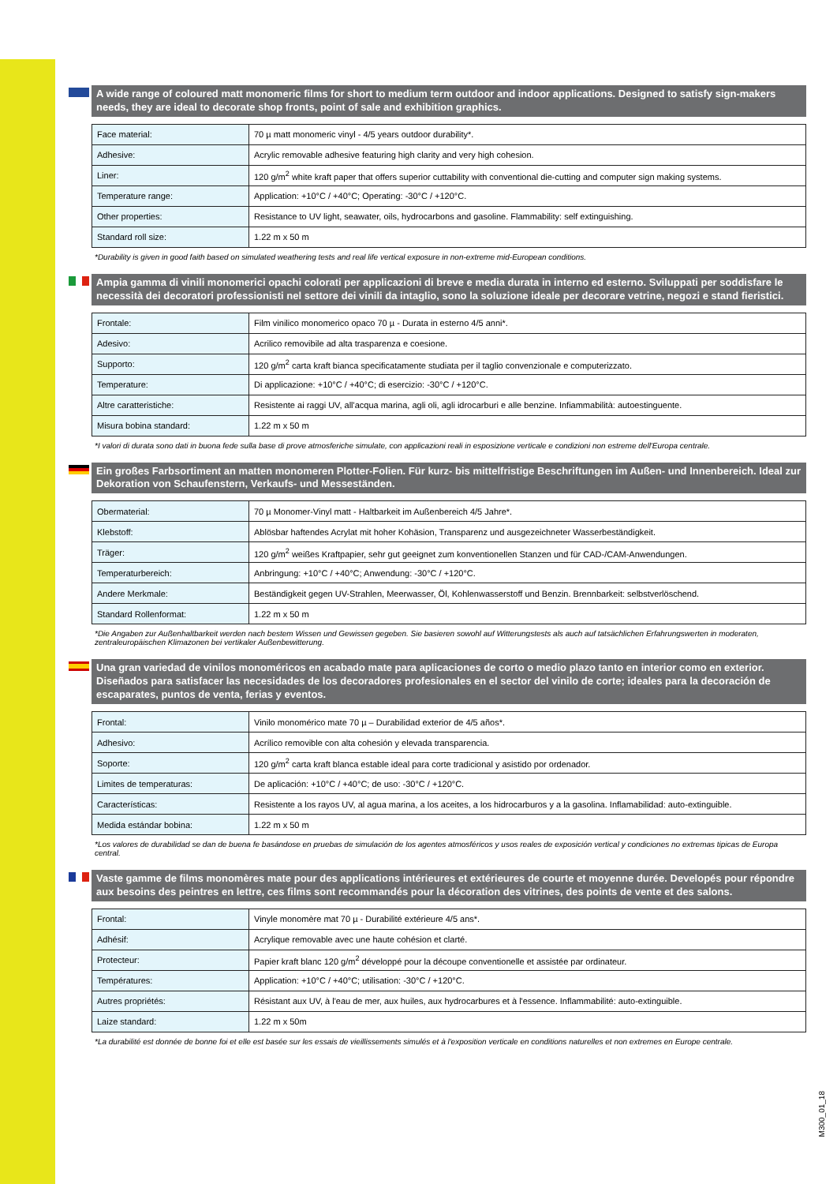A wide range of coloured matt monomeric films for short to medium term outdoor and indoor applications. Designed to satisfy sign-makers needs, they are ideal to decorate shop fronts, point of sale and exhibition graphics.
| Face material: | 70 µ matt monomeric vinyl - 4/5 years outdoor durability*. |
| Adhesive: | Acrylic removable adhesive featuring high clarity and very high cohesion. |
| Liner: | 120 g/m<sup>2</sup> white kraft paper that offers superior cuttability with conventional die-cutting and computer sign making systems. |
| Temperature range: | Application: +10°C / +40°C; Operating: -30°C / +120°C. |
| Other properties: | Resistance to UV light, seawater, oils, hydrocarbons and gasoline. Flammability: self extinguishing. |
| Standard roll size: | 1.22 m x 50 m |
*Durability is given in good faith based on simulated weathering tests and real life vertical exposure in non-extreme mid-European conditions.
Ampia gamma di vinili monomerici opachi colorati per applicazioni di breve e media durata in interno ed esterno. Sviluppati per soddisfare le necessità dei decoratori professionisti nel settore dei vinili da intaglio, sono la soluzione ideale per decorare vetrine, negozi e stand fieristici.
| Frontale: | Film vinilico monomerico opaco 70 µ - Durata in esterno 4/5 anni*. |
| Adesivo: | Acrilico removibile ad alta trasparenza e coesione. |
| Supporto: | 120 g/m<sup>2</sup> carta kraft bianca specificatamente studiata per il taglio convenzionale e computerizzato. |
| Temperature: | Di applicazione: +10°C / +40°C; di esercizio: -30°C / +120°C. |
| Altre caratteristiche: | Resistente ai raggi UV, all'acqua marina, agli oli, agli idrocarburi e alle benzine. Infiammabilità: autoestinguente. |
| Misura bobina standard: | 1.22 m x 50 m |
*I valori di durata sono dati in buona fede sulla base di prove atmosferiche simulate, con applicazioni reali in esposizione verticale e condizioni non estreme dell'Europa centrale.
Ein großes Farbsortiment an matten monomeren Plotter-Folien. Für kurz- bis mittelfristige Beschriftungen im Außen- und Innenbereich. Ideal zur Dekoration von Schaufenstern, Verkaufs- und Messeständen.
| Obermaterial: | 70 µ Monomer-Vinyl matt - Haltbarkeit im Außenbereich 4/5 Jahre*. |
| Klebstoff: | Ablösbar haftendes Acrylat mit hoher Kohäsion, Transparenz und ausgezeichneter Wasserbeständigkeit. |
| Träger: | 120 g/m<sup>2</sup> weißes Kraftpapier, sehr gut geeignet zum konventionellen Stanzen und für CAD-/CAM-Anwendungen. |
| Temperaturbereich: | Anbringung: +10°C / +40°C; Anwendung: -30°C / +120°C. |
| Andere Merkmale: | Beständigkeit gegen UV-Strahlen, Meerwasser, Öl, Kohlenwasserstoff und Benzin. Brennbarkeit: selbstverlöschend. |
| Standard Rollenformat: | 1.22 m x 50 m |
*Die Angaben zur Außenhaltbarkeit werden nach bestem Wissen und Gewissen gegeben. Sie basieren sowohl auf Witterungstests als auch auf tatsächlichen Erfahrungswerten in moderaten, zentraleuropäischen Klimazonen bei vertikaler Außenbewitterung.
Una gran variedad de vinilos monoméricos en acabado mate para aplicaciones de corto o medio plazo tanto en interior como en exterior. Diseñados para satisfacer las necesidades de los decoradores profesionales en el sector del vinilo de corte; ideales para la decoración de escaparates, puntos de venta, ferias y eventos.
| Frontal: | Vinilo monomérico mate 70 µ – Durabilidad exterior de 4/5 años*. |
| Adhesivo: | Acrílico removible con alta cohesión y elevada transparencia. |
| Soporte: | 120 g/m<sup>2</sup> carta kraft blanca estable ideal para corte tradicional y asistido por ordenador. |
| Limites de temperaturas: | De aplicación: +10°C / +40°C; de uso: -30°C / +120°C. |
| Características: | Resistente a los rayos UV, al agua marina, a los aceites, a los hidrocarburos y a la gasolina. Inflamabilidad: auto-extinguible. |
| Medida estándar bobina: | 1.22 m x 50 m |
*Los valores de durabilidad se dan de buena fe basándose en pruebas de simulación de los agentes atmosféricos y usos reales de exposición vertical y condiciones no extremas tipicas de Europa central.
Vaste gamme de films monomères mate pour des applications intérieures et extérieures de courte et moyenne durée. Developés pour répondre aux besoins des peintres en lettre, ces films sont recommandés pour la décoration des vitrines, des points de vente et des salons.
| Frontal: | Vinyle monomère mat 70 µ - Durabilité extérieure 4/5 ans*. |
| Adhésif: | Acrylique removable avec une haute cohésion et clarté. |
| Protecteur: | Papier kraft blanc 120 g/m<sup>2</sup> développé pour la découpe conventionelle et assistée par ordinateur. |
| Températures: | Application: +10°C / +40°C; utilisation: -30°C / +120°C. |
| Autres propriétés: | Résistant aux UV, à l'eau de mer, aux huiles, aux hydrocarbures et à l'essence. Inflammabilité: auto-extinguible. |
| Laize standard: | 1.22 m x 50m |
*La durabilité est donnée de bonne foi et elle est basée sur les essais de vieillissements simulés et à l'exposition verticale en conditions naturelles et non extremes en Europe centrale.
M300_01_18